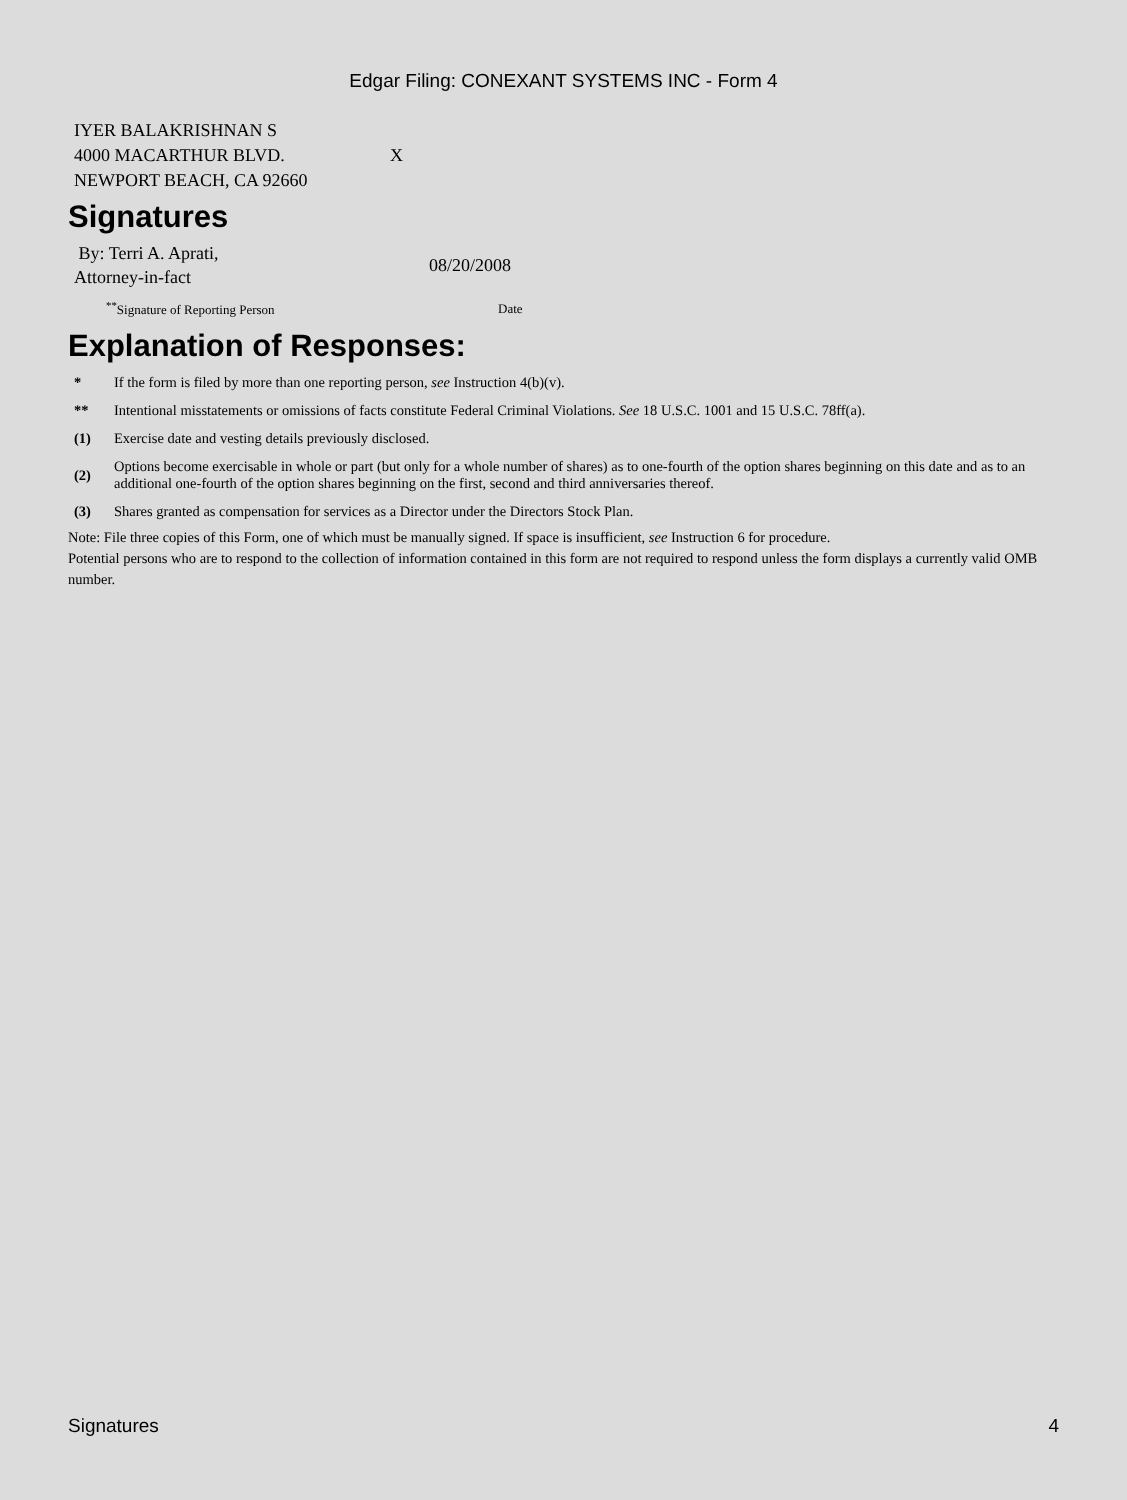Edgar Filing: CONEXANT SYSTEMS INC - Form 4
| IYER BALAKRISHNAN S | |
| 4000 MACARTHUR BLVD. | X |
| NEWPORT BEACH, CA 92660 | |
Signatures
| By: Terri A. Aprati, Attorney-in-fact | 08/20/2008 |
| <sup>**</sup> Signature of Reporting Person | Date |
Explanation of Responses:
| * | If the form is filed by more than one reporting person, see Instruction 4(b)(v). |
| ** | Intentional misstatements or omissions of facts constitute Federal Criminal Violations. See 18 U.S.C. 1001 and 15 U.S.C. 78ff(a). |
| (1) | Exercise date and vesting details previously disclosed. |
| (2) | Options become exercisable in whole or part (but only for a whole number of shares) as to one-fourth of the option shares beginning on this date and as to an additional one-fourth of the option shares beginning on the first, second and third anniversaries thereof. |
| (3) | Shares granted as compensation for services as a Director under the Directors Stock Plan. |
Note: File three copies of this Form, one of which must be manually signed. If space is insufficient, see Instruction 6 for procedure.
Potential persons who are to respond to the collection of information contained in this form are not required to respond unless the form displays a currently valid OMB number.
Signatures 4